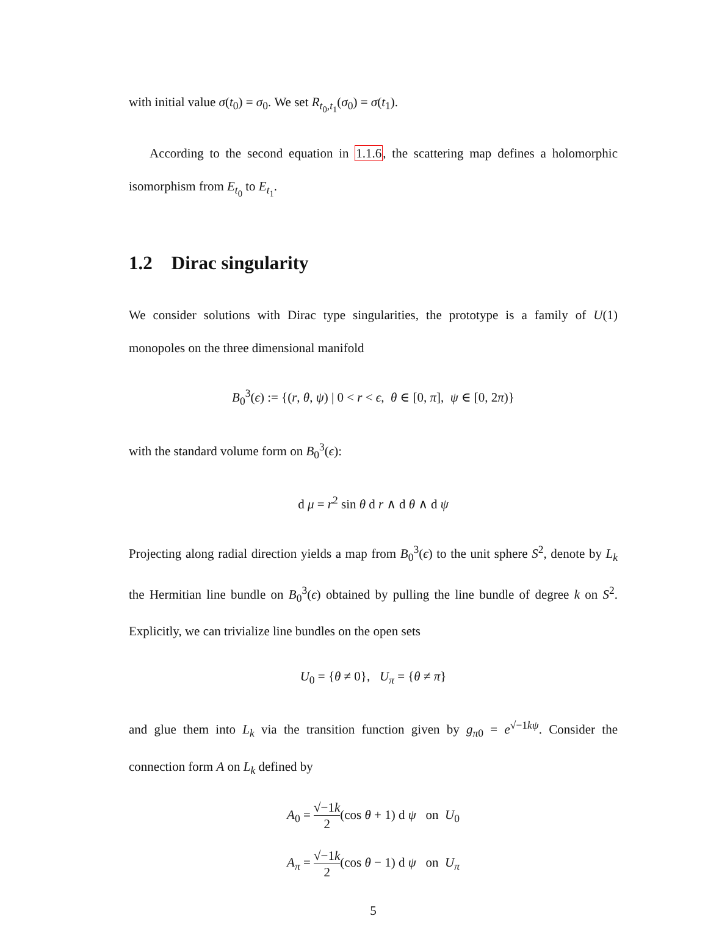with initial value σ(t<sub>0</sub>) = σ<sub>0</sub>. We set R<sub>t<sub>0</sub>,t<sub>1</sub></sub>(σ<sub>0</sub>) = σ(t<sub>1</sub>).
According to the second equation in 1.1.6, the scattering map defines a holomorphic isomorphism from E<sub>t<sub>0</sub></sub> to E<sub>t<sub>1</sub></sub>.
1.2 Dirac singularity
We consider solutions with Dirac type singularities, the prototype is a family of U(1) monopoles on the three dimensional manifold
B<sub>0</sub><sup>3</sup>(ϵ) := {(r, θ, ψ) | 0 < r < ϵ, θ ∈ [0, π], ψ ∈ [0, 2π)}
with the standard volume form on B<sub>0</sub><sup>3</sup>(ϵ):
d μ = r<sup>2</sup> sin θ d r ∧ d θ ∧ d ψ
Projecting along radial direction yields a map from B<sub>0</sub><sup>3</sup>(ϵ) to the unit sphere S<sup>2</sup>, denote by L<sub>k</sub> the Hermitian line bundle on B<sub>0</sub><sup>3</sup>(ϵ) obtained by pulling the line bundle of degree k on S<sup>2</sup>. Explicitly, we can trivialize line bundles on the open sets
U<sub>0</sub> = {θ ≠ 0}, U<sub>π</sub> = {θ ≠ π}
and glue them into L<sub>k</sub> via the transition function given by g<sub>π0</sub> = e<sup>√−1kψ</sup>. Consider the connection form A on L<sub>k</sub> defined by
A<sub>0</sub> = √−1k 2(cos θ + 1) d ψ on U<sub>0</sub>
A<sub>π</sub> = √−1k 2(cos θ − 1) d ψ on U<sub>π</sub>
5